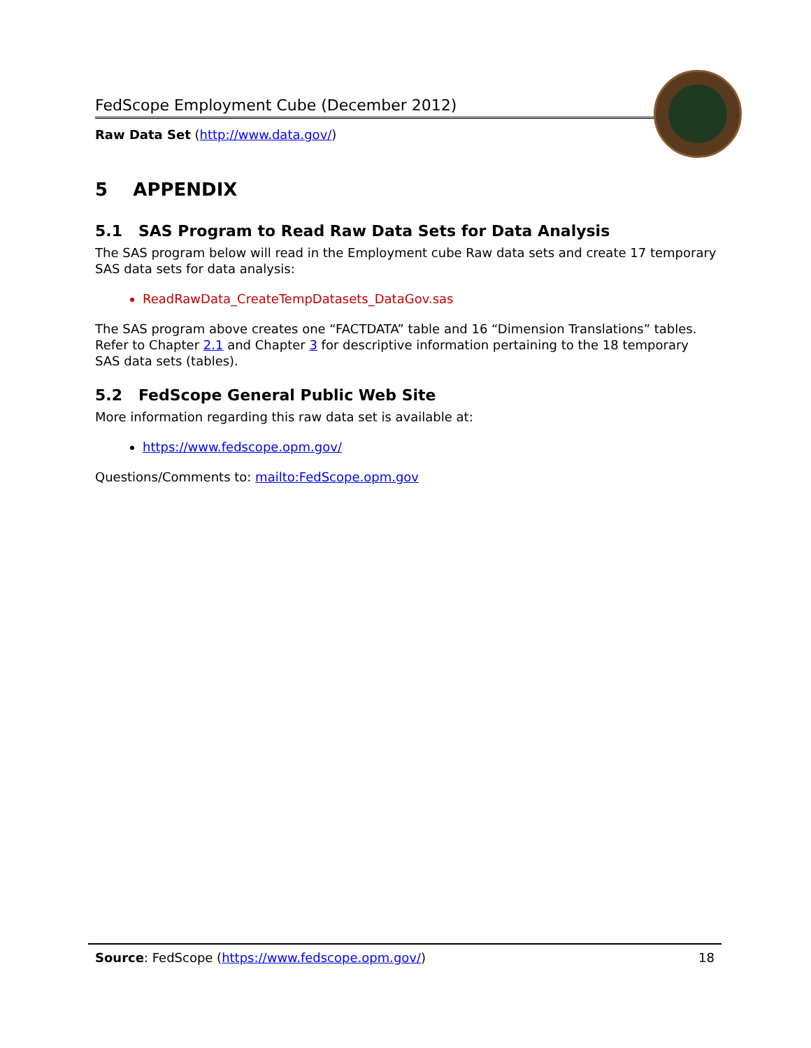FedScope Employment Cube (December 2012)
Raw Data Set (http://www.data.gov/)
5 APPENDIX
5.1 SAS Program to Read Raw Data Sets for Data Analysis
The SAS program below will read in the Employment cube Raw data sets and create 17 temporary SAS data sets for data analysis:
ReadRawData_CreateTempDatasets_DataGov.sas
The SAS program above creates one “FACTDATA” table and 16 “Dimension Translations” tables. Refer to Chapter 2.1 and Chapter 3 for descriptive information pertaining to the 18 temporary SAS data sets (tables).
5.2 FedScope General Public Web Site
More information regarding this raw data set is available at:
https://www.fedscope.opm.gov/
Questions/Comments to: mailto:FedScope.opm.gov
Source: FedScope (https://www.fedscope.opm.gov/) 18